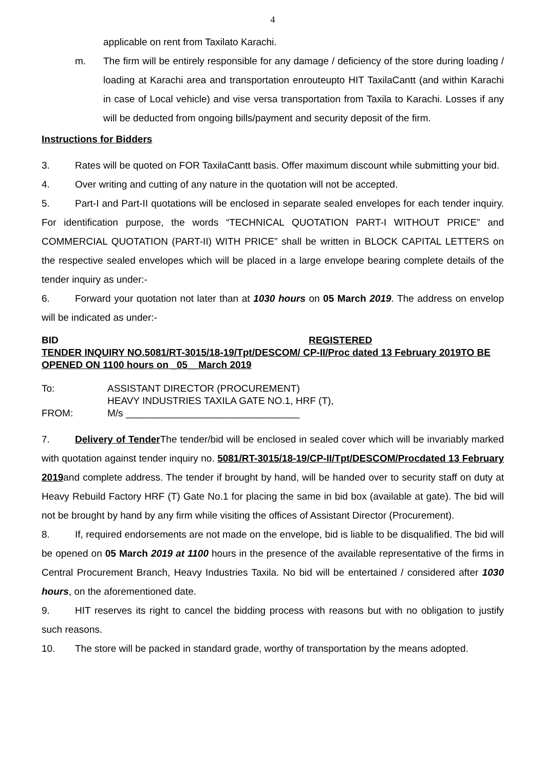4
applicable on rent from Taxilato Karachi.
m. The firm will be entirely responsible for any damage / deficiency of the store during loading / loading at Karachi area and transportation enrouteupto HIT TaxilaCantt (and within Karachi in case of Local vehicle) and vise versa transportation from Taxila to Karachi. Losses if any will be deducted from ongoing bills/payment and security deposit of the firm.
Instructions for Bidders
3. Rates will be quoted on FOR TaxilaCantt basis. Offer maximum discount while submitting your bid.
4. Over writing and cutting of any nature in the quotation will not be accepted.
5. Part-I and Part-II quotations will be enclosed in separate sealed envelopes for each tender inquiry. For identification purpose, the words “TECHNICAL QUOTATION PART-I WITHOUT PRICE” and COMMERCIAL QUOTATION (PART-II) WITH PRICE” shall be written in BLOCK CAPITAL LETTERS on the respective sealed envelopes which will be placed in a large envelope bearing complete details of the tender inquiry as under:-
6. Forward your quotation not later than at 1030 hours on 05 March 2019. The address on envelop will be indicated as under:-
BID REGISTERED
TENDER INQUIRY NO.5081/RT-3015/18-19/Tpt/DESCOM/ CP-II/Proc dated 13 February 2019TO BE OPENED ON 1100 hours on _05__March 2019
| To: | ASSISTANT DIRECTOR (PROCUREMENT) |
| | HEAVY INDUSTRIES TAXILA GATE NO.1, HRF (T), |
| FROM: | M/s ________________________________ |
7. Delivery of Tender The tender/bid will be enclosed in sealed cover which will be invariably marked with quotation against tender inquiry no. 5081/RT-3015/18-19/CP-II/Tpt/DESCOM/Procdated 13 February 2019and complete address. The tender if brought by hand, will be handed over to security staff on duty at Heavy Rebuild Factory HRF (T) Gate No.1 for placing the same in bid box (available at gate). The bid will not be brought by hand by any firm while visiting the offices of Assistant Director (Procurement).
8. If, required endorsements are not made on the envelope, bid is liable to be disqualified. The bid will be opened on 05 March 2019 at 1100 hours in the presence of the available representative of the firms in Central Procurement Branch, Heavy Industries Taxila. No bid will be entertained / considered after 1030 hours, on the aforementioned date.
9. HIT reserves its right to cancel the bidding process with reasons but with no obligation to justify such reasons.
10. The store will be packed in standard grade, worthy of transportation by the means adopted.